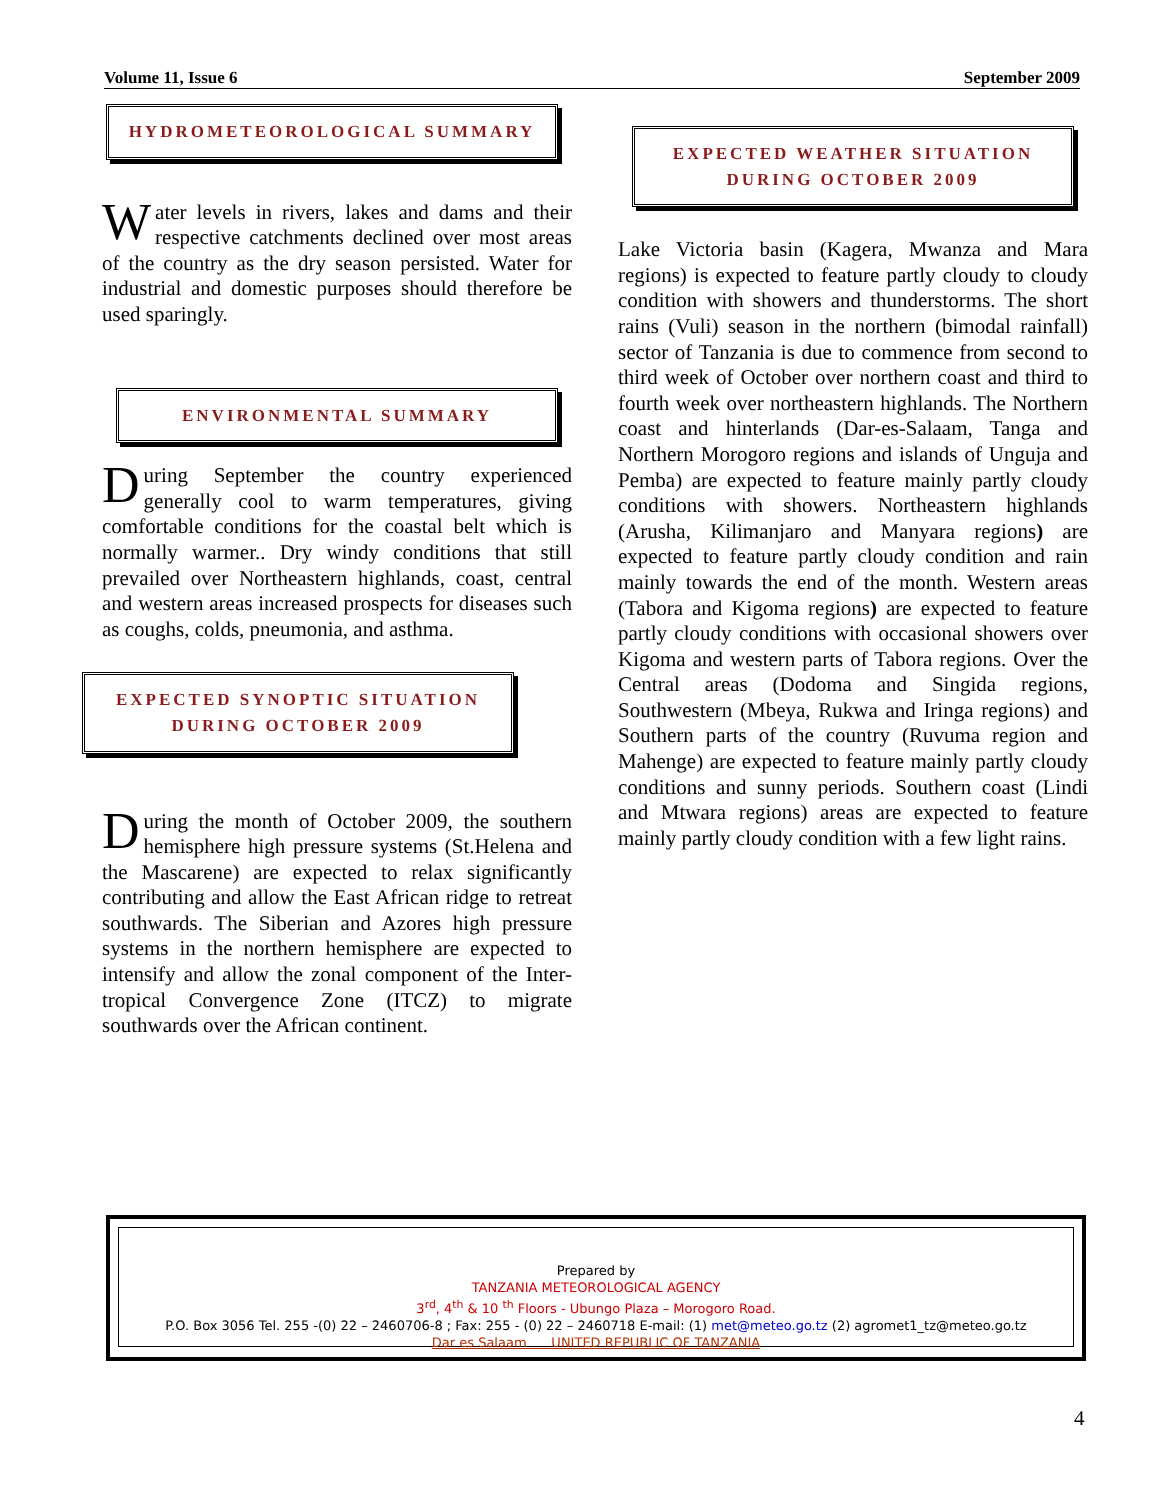Volume 11, Issue 6 September 2009
HYDROMETEOROLOGICAL SUMMARY
Water levels in rivers, lakes and dams and their respective catchments declined over most areas of the country as the dry season persisted. Water for industrial and domestic purposes should therefore be used sparingly.
ENVIRONMENTAL SUMMARY
During September the country experienced generally cool to warm temperatures, giving comfortable conditions for the coastal belt which is normally warmer.. Dry windy conditions that still prevailed over Northeastern highlands, coast, central and western areas increased prospects for diseases such as coughs, colds, pneumonia, and asthma.
EXPECTED SYNOPTIC SITUATION
DURING OCTOBER 2009
During the month of October 2009, the southern hemisphere high pressure systems (St.Helena and the Mascarene) are expected to relax significantly contributing and allow the East African ridge to retreat southwards. The Siberian and Azores high pressure systems in the northern hemisphere are expected to intensify and allow the zonal component of the Inter-tropical Convergence Zone (ITCZ) to migrate southwards over the African continent.
EXPECTED WEATHER SITUATION
DURING OCTOBER 2009
Lake Victoria basin (Kagera, Mwanza and Mara regions) is expected to feature partly cloudy to cloudy condition with showers and thunderstorms. The short rains (Vuli) season in the northern (bimodal rainfall) sector of Tanzania is due to commence from second to third week of October over northern coast and third to fourth week over northeastern highlands. The Northern coast and hinterlands (Dar-es-Salaam, Tanga and Northern Morogoro regions and islands of Unguja and Pemba) are expected to feature mainly partly cloudy conditions with showers. Northeastern highlands (Arusha, Kilimanjaro and Manyara regions) are expected to feature partly cloudy condition and rain mainly towards the end of the month. Western areas (Tabora and Kigoma regions) are expected to feature partly cloudy conditions with occasional showers over Kigoma and western parts of Tabora regions. Over the Central areas (Dodoma and Singida regions, Southwestern (Mbeya, Rukwa and Iringa regions) and Southern parts of the country (Ruvuma region and Mahenge) are expected to feature mainly partly cloudy conditions and sunny periods. Southern coast (Lindi and Mtwara regions) areas are expected to feature mainly partly cloudy condition with a few light rains.
Prepared by
TANZANIA METEOROLOGICAL AGENCY
3<sup>rd</sup>, 4<sup>th</sup> & 10 <sup>th</sup> Floors - Ubungo Plaza – Morogoro Road.
P.O. Box 3056 Tel. 255 -(0) 22 – 2460706-8 ; Fax: 255 - (0) 22 – 2460718 E-mail: (1) met@meteo.go.tz (2) agromet1_tz@meteo.go.tz
Dar es Salaam UNITED REPUBLIC OF TANZANIA
4